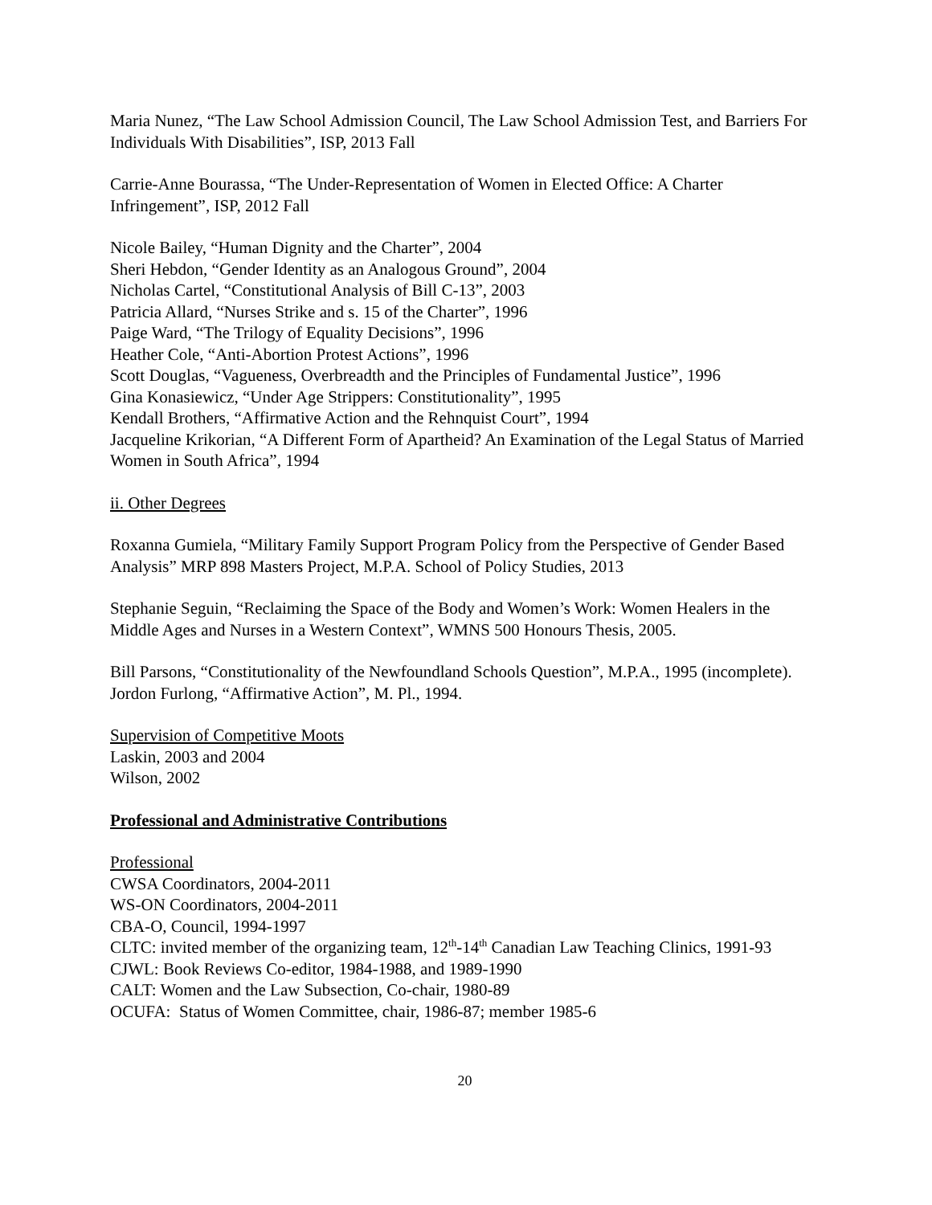Maria Nunez, “The Law School Admission Council, The Law School Admission Test, and Barriers For Individuals With Disabilities”, ISP, 2013 Fall
Carrie-Anne Bourassa, “The Under-Representation of Women in Elected Office: A Charter Infringement”, ISP, 2012 Fall
Nicole Bailey, “Human Dignity and the Charter”, 2004
Sheri Hebdon, “Gender Identity as an Analogous Ground”, 2004
Nicholas Cartel, “Constitutional Analysis of Bill C-13”, 2003
Patricia Allard, “Nurses Strike and s. 15 of the Charter”, 1996
Paige Ward, “The Trilogy of Equality Decisions”, 1996
Heather Cole, “Anti-Abortion Protest Actions”, 1996
Scott Douglas, “Vagueness, Overbreadth and the Principles of Fundamental Justice”, 1996
Gina Konasiewicz, “Under Age Strippers: Constitutionality”, 1995
Kendall Brothers, “Affirmative Action and the Rehnquist Court”, 1994
Jacqueline Krikorian, “A Different Form of Apartheid? An Examination of the Legal Status of Married Women in South Africa”, 1994
ii. Other Degrees
Roxanna Gumiela, “Military Family Support Program Policy from the Perspective of Gender Based Analysis” MRP 898 Masters Project, M.P.A. School of Policy Studies, 2013
Stephanie Seguin, “Reclaiming the Space of the Body and Women’s Work: Women Healers in the Middle Ages and Nurses in a Western Context”, WMNS 500 Honours Thesis, 2005.
Bill Parsons, “Constitutionality of the Newfoundland Schools Question”, M.P.A., 1995 (incomplete).
Jordon Furlong, “Affirmative Action”, M. Pl., 1994.
Supervision of Competitive Moots
Laskin, 2003 and 2004
Wilson, 2002
Professional and Administrative Contributions
Professional
CWSA Coordinators, 2004-2011
WS-ON Coordinators, 2004-2011
CBA-O, Council, 1994-1997
CLTC: invited member of the organizing team, 12<sup>th</sup>-14<sup>th</sup> Canadian Law Teaching Clinics, 1991-93
CJWL: Book Reviews Co-editor, 1984-1988, and 1989-1990
CALT: Women and the Law Subsection, Co-chair, 1980-89
OCUFA: Status of Women Committee, chair, 1986-87; member 1985-6
20